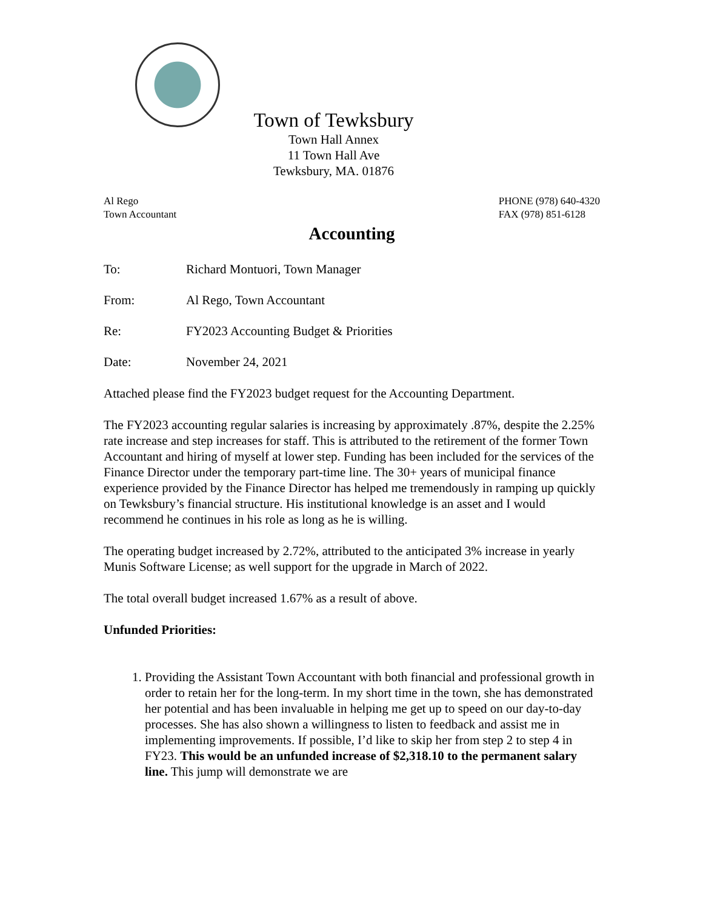Town of Tewksbury
Town Hall Annex
11 Town Hall Ave
Tewksbury, MA. 01876
Al Rego
Town Accountant
PHONE (978) 640-4320
FAX (978) 851-6128
Accounting
To: Richard Montuori, Town Manager
From: Al Rego, Town Accountant
Re: FY2023 Accounting Budget & Priorities
Date: November 24, 2021
Attached please find the FY2023 budget request for the Accounting Department.
The FY2023 accounting regular salaries is increasing by approximately .87%, despite the 2.25% rate increase and step increases for staff. This is attributed to the retirement of the former Town Accountant and hiring of myself at lower step. Funding has been included for the services of the Finance Director under the temporary part-time line. The 30+ years of municipal finance experience provided by the Finance Director has helped me tremendously in ramping up quickly on Tewksbury’s financial structure. His institutional knowledge is an asset and I would recommend he continues in his role as long as he is willing.
The operating budget increased by 2.72%, attributed to the anticipated 3% increase in yearly Munis Software License; as well support for the upgrade in March of 2022.
The total overall budget increased 1.67% as a result of above.
Unfunded Priorities:
1. Providing the Assistant Town Accountant with both financial and professional growth in order to retain her for the long-term. In my short time in the town, she has demonstrated her potential and has been invaluable in helping me get up to speed on our day-to-day processes. She has also shown a willingness to listen to feedback and assist me in implementing improvements. If possible, I’d like to skip her from step 2 to step 4 in FY23. This would be an unfunded increase of $2,318.10 to the permanent salary line. This jump will demonstrate we are